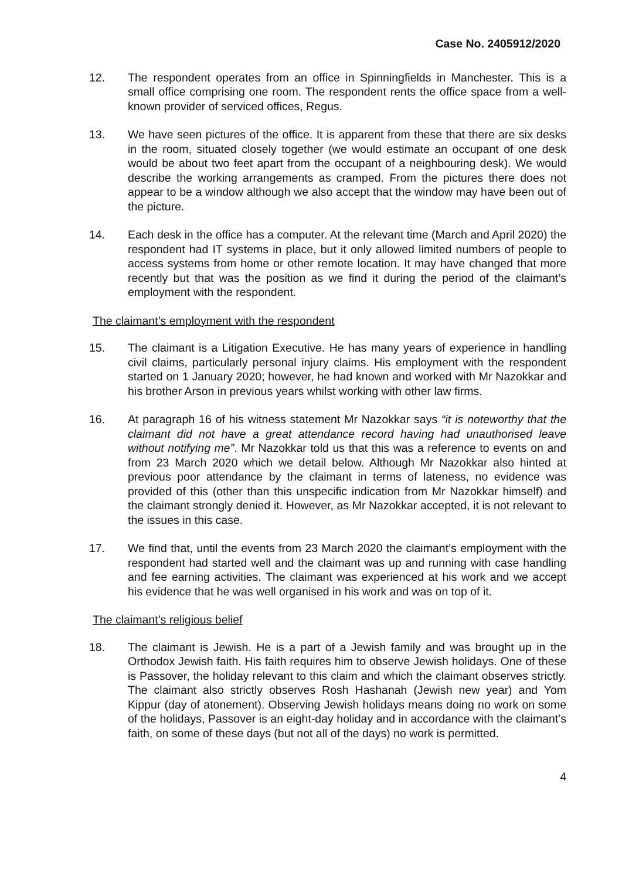Case No. 2405912/2020
12. The respondent operates from an office in Spinningfields in Manchester. This is a small office comprising one room. The respondent rents the office space from a well-known provider of serviced offices, Regus.
13. We have seen pictures of the office. It is apparent from these that there are six desks in the room, situated closely together (we would estimate an occupant of one desk would be about two feet apart from the occupant of a neighbouring desk). We would describe the working arrangements as cramped. From the pictures there does not appear to be a window although we also accept that the window may have been out of the picture.
14. Each desk in the office has a computer. At the relevant time (March and April 2020) the respondent had IT systems in place, but it only allowed limited numbers of people to access systems from home or other remote location. It may have changed that more recently but that was the position as we find it during the period of the claimant’s employment with the respondent.
The claimant’s employment with the respondent
15. The claimant is a Litigation Executive. He has many years of experience in handling civil claims, particularly personal injury claims. His employment with the respondent started on 1 January 2020; however, he had known and worked with Mr Nazokkar and his brother Arson in previous years whilst working with other law firms.
16. At paragraph 16 of his witness statement Mr Nazokkar says “it is noteworthy that the claimant did not have a great attendance record having had unauthorised leave without notifying me”. Mr Nazokkar told us that this was a reference to events on and from 23 March 2020 which we detail below. Although Mr Nazokkar also hinted at previous poor attendance by the claimant in terms of lateness, no evidence was provided of this (other than this unspecific indication from Mr Nazokkar himself) and the claimant strongly denied it. However, as Mr Nazokkar accepted, it is not relevant to the issues in this case.
17. We find that, until the events from 23 March 2020 the claimant’s employment with the respondent had started well and the claimant was up and running with case handling and fee earning activities. The claimant was experienced at his work and we accept his evidence that he was well organised in his work and was on top of it.
The claimant’s religious belief
18. The claimant is Jewish. He is a part of a Jewish family and was brought up in the Orthodox Jewish faith. His faith requires him to observe Jewish holidays. One of these is Passover, the holiday relevant to this claim and which the claimant observes strictly. The claimant also strictly observes Rosh Hashanah (Jewish new year) and Yom Kippur (day of atonement). Observing Jewish holidays means doing no work on some of the holidays, Passover is an eight-day holiday and in accordance with the claimant’s faith, on some of these days (but not all of the days) no work is permitted.
4